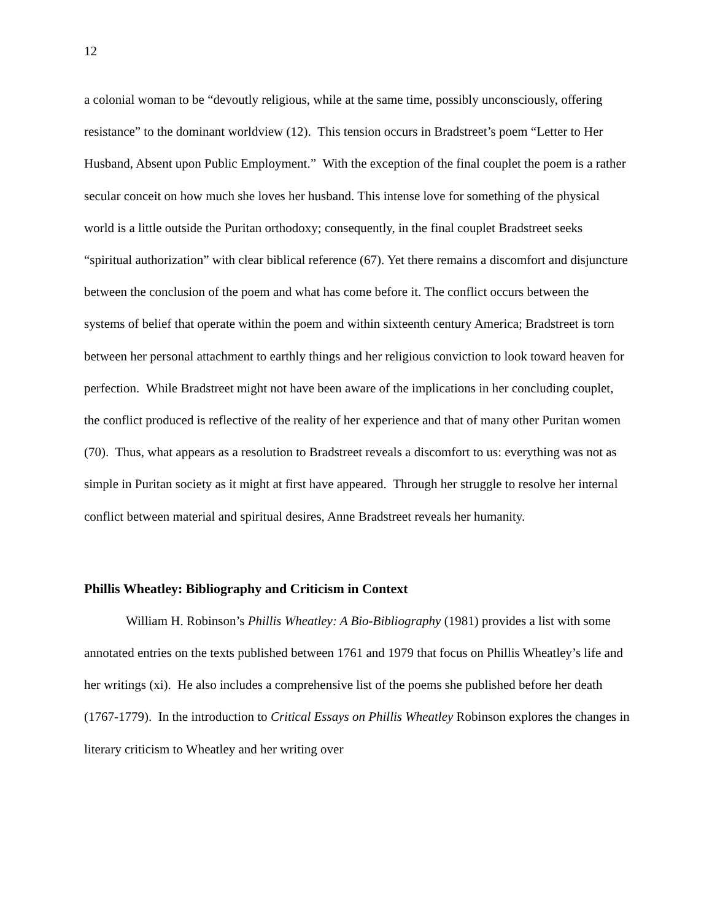12
a colonial woman to be “devoutly religious, while at the same time, possibly unconsciously, offering resistance” to the dominant worldview (12). This tension occurs in Bradstreet’s poem “Letter to Her Husband, Absent upon Public Employment.” With the exception of the final couplet the poem is a rather secular conceit on how much she loves her husband. This intense love for something of the physical world is a little outside the Puritan orthodoxy; consequently, in the final couplet Bradstreet seeks “spiritual authorization” with clear biblical reference (67). Yet there remains a discomfort and disjuncture between the conclusion of the poem and what has come before it. The conflict occurs between the systems of belief that operate within the poem and within sixteenth century America; Bradstreet is torn between her personal attachment to earthly things and her religious conviction to look toward heaven for perfection. While Bradstreet might not have been aware of the implications in her concluding couplet, the conflict produced is reflective of the reality of her experience and that of many other Puritan women (70). Thus, what appears as a resolution to Bradstreet reveals a discomfort to us: everything was not as simple in Puritan society as it might at first have appeared. Through her struggle to resolve her internal conflict between material and spiritual desires, Anne Bradstreet reveals her humanity.
Phillis Wheatley: Bibliography and Criticism in Context
William H. Robinson’s Phillis Wheatley: A Bio-Bibliography (1981) provides a list with some annotated entries on the texts published between 1761 and 1979 that focus on Phillis Wheatley’s life and her writings (xi). He also includes a comprehensive list of the poems she published before her death (1767-1779). In the introduction to Critical Essays on Phillis Wheatley Robinson explores the changes in literary criticism to Wheatley and her writing over